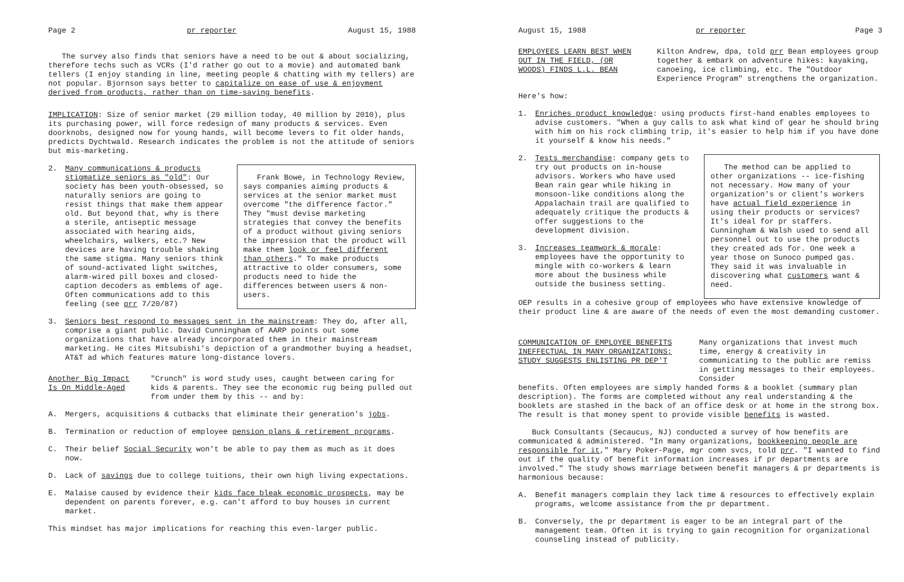Page 2 pr reporter August 15, 1988
The survey also finds that seniors have a need to be out & about socializing, therefore techs such as VCRs (I'd rather go out to a movie) and automated bank tellers (I enjoy standing in line, meeting people & chatting with my tellers) are not popular. Bjornson says better to capitalize on ease of use & enjoyment derived from products, rather than on time-saving benefits.
IMPLICATION: Size of senior market (29 million today, 40 million by 2010), plus its purchasing power, will force redesign of many products & services. Even doorknobs, designed now for young hands, will become levers to fit older hands, predicts Dychtwald. Research indicates the problem is not the attitude of seniors but mis-marketing.
2. Many communications & products stigmatize seniors as "old": Our society has been youth-obsessed, so naturally seniors are going to resist things that make them appear old. But beyond that, why is there a sterile, antiseptic message associated with hearing aids, wheelchairs, walkers, etc.? New devices are having trouble shaking the same stigma. Many seniors think of sound-activated light switches, alarm-wired pill boxes and closed-caption decoders as emblems of age. Often communications add to this feeling (see prr 7/20/87)
Frank Bowe, in Technology Review, says companies aiming products & services at the senior market must overcome "the difference factor." They "must devise marketing strategies that convey the benefits of a product without giving seniors the impression that the product will make them look or feel different than others." To make products attractive to older consumers, some products need to hide the differences between users & non-users.
3. Seniors best respond to messages sent in the mainstream: They do, after all, comprise a giant public. David Cunningham of AARP points out some organizations that have already incorporated them in their mainstream marketing. He cites Mitsubishi's depiction of a grandmother buying a headset, AT&T ad which features mature long-distance lovers.
Another Big Impact Is On Middle-Aged "Crunch" is word study uses, caught between caring for kids & parents. They see the economic rug being pulled out from under them by this -- and by:
A. Mergers, acquisitions & cutbacks that eliminate their generation's jobs.
B. Termination or reduction of employee pension plans & retirement programs.
C. Their belief Social Security won't be able to pay them as much as it does now.
D. Lack of savings due to college tuitions, their own high living expectations.
E. Malaise caused by evidence their kids face bleak economic prospects, may be dependent on parents forever, e.g. can't afford to buy houses in current market.
This mindset has major implications for reaching this even-larger public.
August 15, 1988 pr reporter Page 3
EMPLOYEES LEARN BEST WHEN OUT IN THE FIELD, (OR WOODS) FINDS L.L. BEAN Kilton Andrew, dpa, told prr Bean employees group together & embark on adventure hikes: kayaking, canoeing, ice climbing, etc. The "Outdoor Experience Program" strengthens the organization.
Here's how:
1. Enriches product knowledge: using products first-hand enables employees to advise customers. "When a guy calls to ask what kind of gear he should bring with him on his rock climbing trip, it's easier to help him if you have done it yourself & know his needs."
2. Tests merchandise: company gets to try out products on in-house advisors. Workers who have used Bean rain gear while hiking in monsoon-like conditions along the Appalachain trail are qualified to adequately critique the products & offer suggestions to the development division.
3. Increases teamwork & morale: employees have the opportunity to mingle with co-workers & learn more about the business while outside the business setting.
The method can be applied to other organizations -- ice-fishing not necessary. How many of your organization's or client's workers have actual field experience in using their products or services? It's ideal for pr staffers. Cunningham & Walsh used to send all personnel out to use the products they created ads for. One week a year those on Sunoco pumped gas. They said it was invaluable in discovering what customers want & need.
OEP results in a cohesive group of employees who have extensive knowledge of their product line & are aware of the needs of even the most demanding customer.
COMMUNICATION OF EMPLOYEE BENEFITS INEFFECTUAL IN MANY ORGANIZATIONS; STUDY SUGGESTS ENLISTING PR DEP'T Many organizations that invest much time, energy & creativity in communicating to the public are remiss in getting messages to their employees. Consider
benefits. Often employees are simply handed forms & a booklet (summary plan description). The forms are completed without any real understanding & the booklets are stashed in the back of an office desk or at home in the strong box. The result is that money spent to provide visible benefits is wasted.
Buck Consultants (Secaucus, NJ) conducted a survey of how benefits are communicated & administered. "In many organizations, bookkeeping people are responsible for it," Mary Poker-Page, mgr comn svcs, told prr. "I wanted to find out if the quality of benefit information increases if pr departments are involved." The study shows marriage between benefit managers & pr departments is harmonious because:
A. Benefit managers complain they lack time & resources to effectively explain programs, welcome assistance from the pr department.
B. Conversely, the pr department is eager to be an integral part of the management team. Often it is trying to gain recognition for organizational counseling instead of publicity.